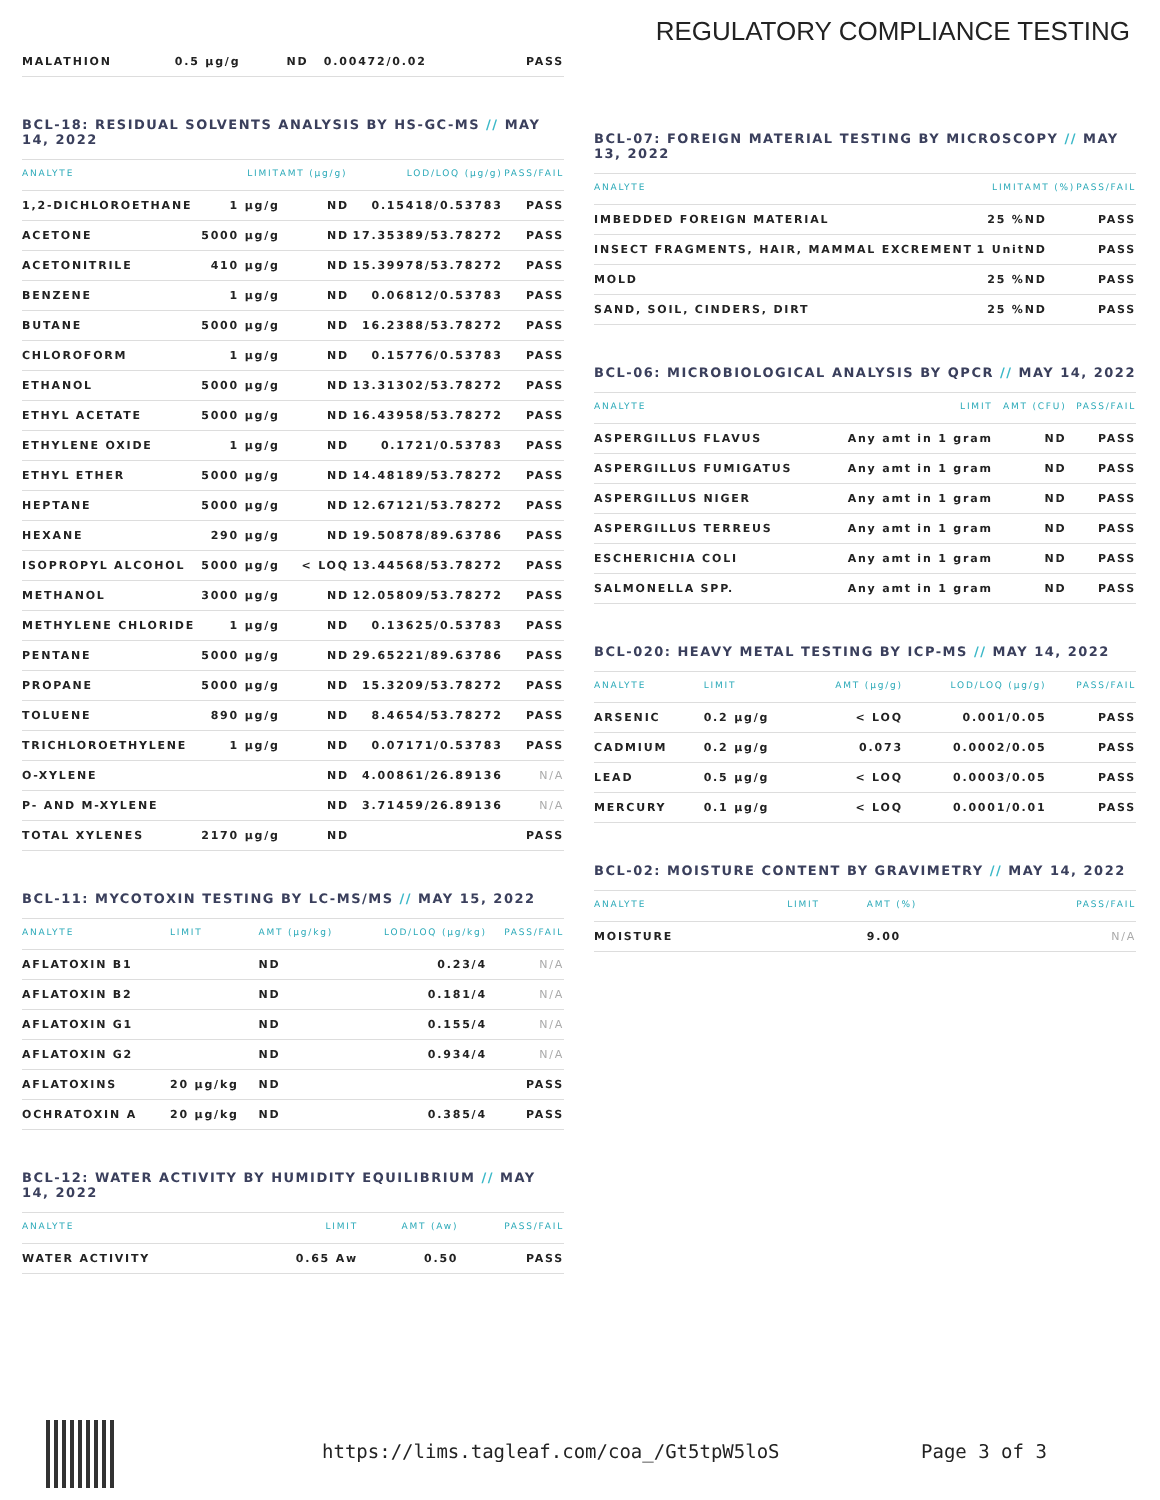REGULATORY COMPLIANCE TESTING
| MALATHION | 0.5 µg/g | ND | 0.00472/0.02 | PASS |
BCL-18: RESIDUAL SOLVENTS ANALYSIS BY HS-GC-MS // MAY 14, 2022
| ANALYTE | LIMIT | AMT (µg/g) | LOD/LOQ (µg/g) | PASS/FAIL |
| --- | --- | --- | --- | --- |
| 1,2-DICHLOROETHANE | 1 µg/g | ND | 0.15418/0.53783 | PASS |
| ACETONE | 5000 µg/g | ND | 17.35389/53.78272 | PASS |
| ACETONITRILE | 410 µg/g | ND | 15.39978/53.78272 | PASS |
| BENZENE | 1 µg/g | ND | 0.06812/0.53783 | PASS |
| BUTANE | 5000 µg/g | ND | 16.2388/53.78272 | PASS |
| CHLOROFORM | 1 µg/g | ND | 0.15776/0.53783 | PASS |
| ETHANOL | 5000 µg/g | ND | 13.31302/53.78272 | PASS |
| ETHYL ACETATE | 5000 µg/g | ND | 16.43958/53.78272 | PASS |
| ETHYLENE OXIDE | 1 µg/g | ND | 0.1721/0.53783 | PASS |
| ETHYL ETHER | 5000 µg/g | ND | 14.48189/53.78272 | PASS |
| HEPTANE | 5000 µg/g | ND | 12.67121/53.78272 | PASS |
| HEXANE | 290 µg/g | ND | 19.50878/89.63786 | PASS |
| ISOPROPYL ALCOHOL | 5000 µg/g | < LOQ | 13.44568/53.78272 | PASS |
| METHANOL | 3000 µg/g | ND | 12.05809/53.78272 | PASS |
| METHYLENE CHLORIDE | 1 µg/g | ND | 0.13625/0.53783 | PASS |
| PENTANE | 5000 µg/g | ND | 29.65221/89.63786 | PASS |
| PROPANE | 5000 µg/g | ND | 15.3209/53.78272 | PASS |
| TOLUENE | 890 µg/g | ND | 8.4654/53.78272 | PASS |
| TRICHLOROETHYLENE | 1 µg/g | ND | 0.07171/0.53783 | PASS |
| O-XYLENE | | ND | 4.00861/26.89136 | N/A |
| P- AND M-XYLENE | | ND | 3.71459/26.89136 | N/A |
| TOTAL XYLENES | 2170 µg/g | ND | | PASS |
BCL-11: MYCOTOXIN TESTING BY LC-MS/MS // MAY 15, 2022
| ANALYTE | LIMIT | AMT (µg/kg) | LOD/LOQ (µg/kg) | PASS/FAIL |
| --- | --- | --- | --- | --- |
| AFLATOXIN B1 | | ND | 0.23/4 | N/A |
| AFLATOXIN B2 | | ND | 0.181/4 | N/A |
| AFLATOXIN G1 | | ND | 0.155/4 | N/A |
| AFLATOXIN G2 | | ND | 0.934/4 | N/A |
| AFLATOXINS | 20 µg/kg | ND | | PASS |
| OCHRATOXIN A | 20 µg/kg | ND | 0.385/4 | PASS |
BCL-12: WATER ACTIVITY BY HUMIDITY EQUILIBRIUM // MAY 14, 2022
| ANALYTE | LIMIT | AMT (Aw) | PASS/FAIL |
| --- | --- | --- | --- |
| WATER ACTIVITY | 0.65 Aw | 0.50 | PASS |
BCL-07: FOREIGN MATERIAL TESTING BY MICROSCOPY // MAY 13, 2022
| ANALYTE | LIMIT | AMT (%) | PASS/FAIL |
| --- | --- | --- | --- |
| IMBEDDED FOREIGN MATERIAL | 25 % | ND | PASS |
| INSECT FRAGMENTS, HAIR, MAMMAL EXCREMENT | 1 Unit | ND | PASS |
| MOLD | 25 % | ND | PASS |
| SAND, SOIL, CINDERS, DIRT | 25 % | ND | PASS |
BCL-06: MICROBIOLOGICAL ANALYSIS BY QPCR // MAY 14, 2022
| ANALYTE | LIMIT | AMT (CFU) | PASS/FAIL |
| --- | --- | --- | --- |
| ASPERGILLUS FLAVUS | Any amt in 1 gram | ND | PASS |
| ASPERGILLUS FUMIGATUS | Any amt in 1 gram | ND | PASS |
| ASPERGILLUS NIGER | Any amt in 1 gram | ND | PASS |
| ASPERGILLUS TERREUS | Any amt in 1 gram | ND | PASS |
| ESCHERICHIA COLI | Any amt in 1 gram | ND | PASS |
| SALMONELLA SPP. | Any amt in 1 gram | ND | PASS |
BCL-020: HEAVY METAL TESTING BY ICP-MS // MAY 14, 2022
| ANALYTE | LIMIT | AMT (µg/g) | LOD/LOQ (µg/g) | PASS/FAIL |
| --- | --- | --- | --- | --- |
| ARSENIC | 0.2 µg/g | < LOQ | 0.001/0.05 | PASS |
| CADMIUM | 0.2 µg/g | 0.073 | 0.0002/0.05 | PASS |
| LEAD | 0.5 µg/g | < LOQ | 0.0003/0.05 | PASS |
| MERCURY | 0.1 µg/g | < LOQ | 0.0001/0.01 | PASS |
BCL-02: MOISTURE CONTENT BY GRAVIMETRY // MAY 14, 2022
| ANALYTE | LIMIT | AMT (%) | PASS/FAIL |
| --- | --- | --- | --- |
| MOISTURE | | 9.00 | N/A |
https://lims.tagleaf.com/coa_/Gt5tpW5loS Page 3 of 3